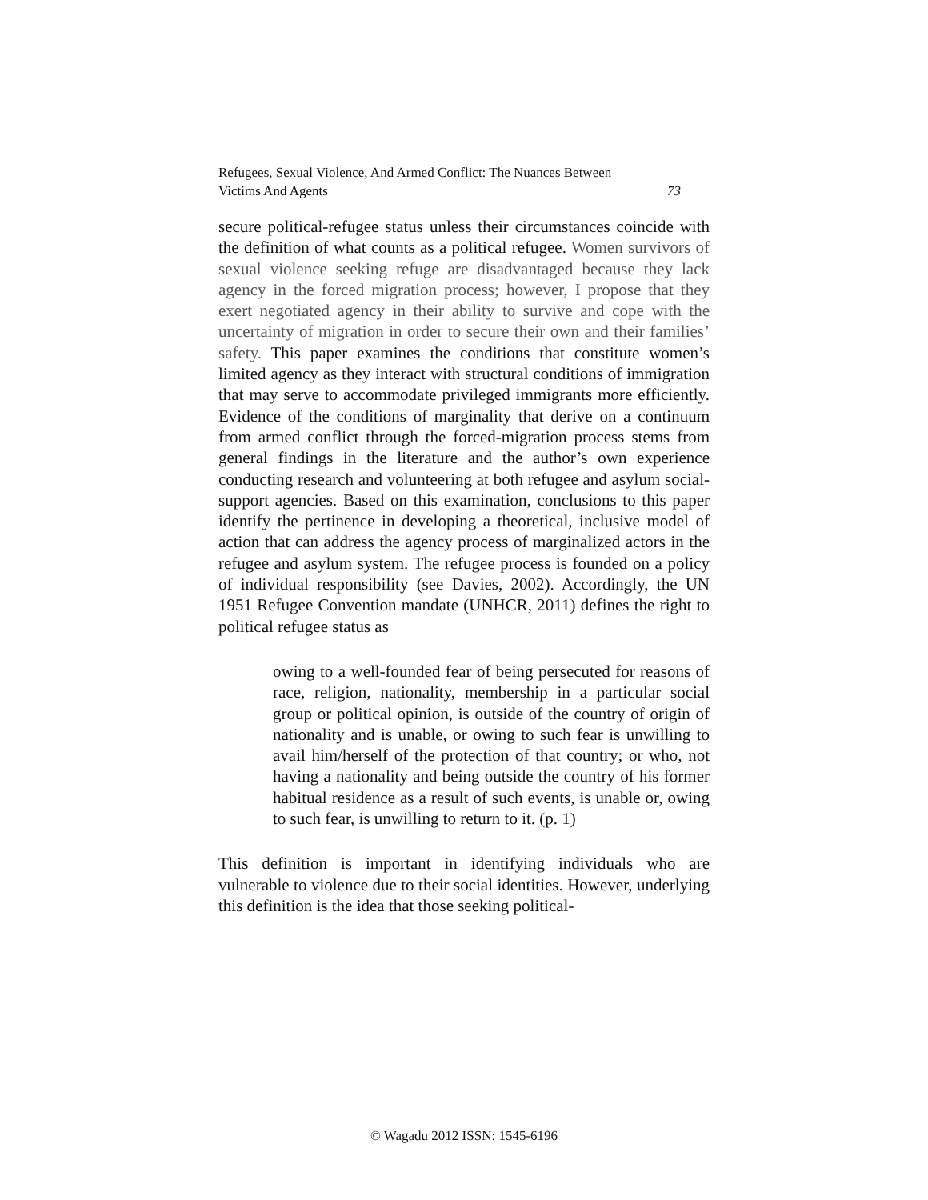Refugees, Sexual Violence, And Armed Conflict: The Nuances Between
Victims And Agents 73
secure political-refugee status unless their circumstances coincide with the definition of what counts as a political refugee. Women survivors of sexual violence seeking refuge are disadvantaged because they lack agency in the forced migration process; however, I propose that they exert negotiated agency in their ability to survive and cope with the uncertainty of migration in order to secure their own and their families’ safety. This paper examines the conditions that constitute women’s limited agency as they interact with structural conditions of immigration that may serve to accommodate privileged immigrants more efficiently. Evidence of the conditions of marginality that derive on a continuum from armed conflict through the forced-migration process stems from general findings in the literature and the author’s own experience conducting research and volunteering at both refugee and asylum social-support agencies. Based on this examination, conclusions to this paper identify the pertinence in developing a theoretical, inclusive model of action that can address the agency process of marginalized actors in the refugee and asylum system. The refugee process is founded on a policy of individual responsibility (see Davies, 2002). Accordingly, the UN 1951 Refugee Convention mandate (UNHCR, 2011) defines the right to political refugee status as
owing to a well-founded fear of being persecuted for reasons of race, religion, nationality, membership in a particular social group or political opinion, is outside of the country of origin of nationality and is unable, or owing to such fear is unwilling to avail him/herself of the protection of that country; or who, not having a nationality and being outside the country of his former habitual residence as a result of such events, is unable or, owing to such fear, is unwilling to return to it. (p. 1)
This definition is important in identifying individuals who are vulnerable to violence due to their social identities. However, underlying this definition is the idea that those seeking political-
© Wagadu 2012 ISSN: 1545-6196